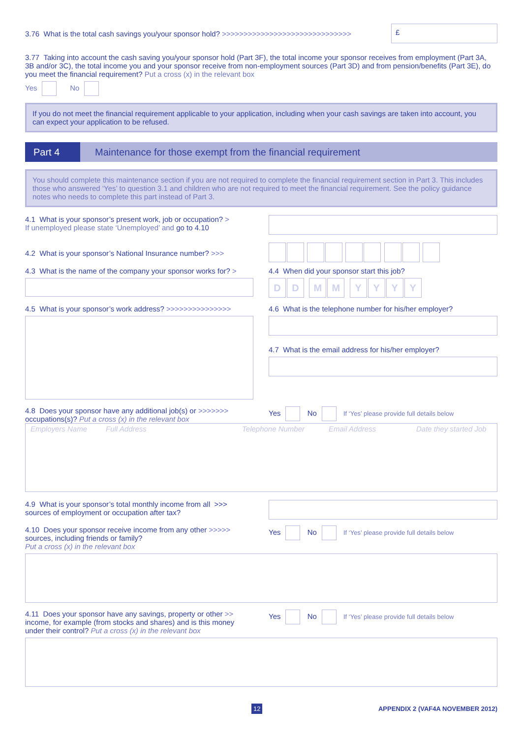3.76 What is the total cash savings you/your sponsor hold? >>>>>>>>>>>>>>>>>>>>>>>>>>>>>>
£
3.77 Taking into account the cash saving you/your sponsor hold (Part 3F), the total income your sponsor receives from employment (Part 3A, 3B and/or 3C), the total income you and your sponsor receive from non-employment sources (Part 3D) and from pension/benefits (Part 3E), do you meet the financial requirement? Put a cross (x) in the relevant box
Yes No
If you do not meet the financial requirement applicable to your application, including when your cash savings are taken into account, you can expect your application to be refused.
Part 4
Maintenance for those exempt from the financial requirement
You should complete this maintenance section if you are not required to complete the financial requirement section in Part 3. This includes those who answered ‘Yes’ to question 3.1 and children who are not required to meet the financial requirement. See the policy guidance notes who needs to complete this part instead of Part 3.
4.1 What is your sponsor’s present work, job or occupation? >
If unemployed please state ‘Unemployed’ and go to 4.10
4.2 What is your sponsor’s National Insurance number? >>>
4.3 What is the name of the company your sponsor works for? >
4.4 When did your sponsor start this job?
DD MM YYYY
4.5 What is your sponsor’s work address? >>>>>>>>>>>>>>>
4.6 What is the telephone number for his/her employer?
4.7 What is the email address for his/her employer?
4.8 Does your sponsor have any additional job(s) or >>>>>>> occupations(s)? Put a cross (x) in the relevant box
Yes No If ‘Yes’ please provide full details below
Employers Name Full Address Telephone Number Email Address Date they started Job
4.9 What is your sponsor’s total monthly income from all >>> sources of employment or occupation after tax?
4.10 Does your sponsor receive income from any other >>>>> sources, including friends or family?
Put a cross (x) in the relevant box
Yes No If ‘Yes’ please provide full details below
4.11 Does your sponsor have any savings, property or other >> income, for example (from stocks and shares) and is this money under their control? Put a cross (x) in the relevant box
Yes No If ‘Yes’ please provide full details below
12
APPENDIX 2 (VAF4A NOVEMBER 2012)